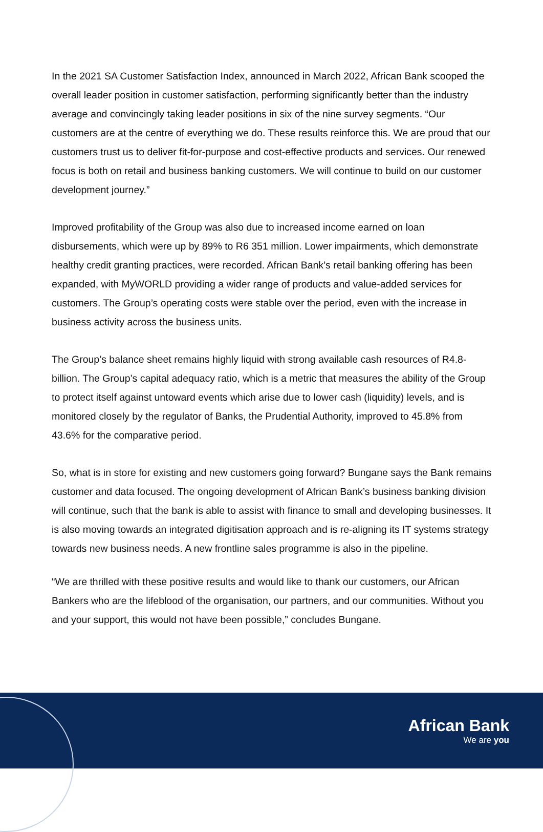In the 2021 SA Customer Satisfaction Index, announced in March 2022, African Bank scooped the overall leader position in customer satisfaction, performing significantly better than the industry average and convincingly taking leader positions in six of the nine survey segments. “Our customers are at the centre of everything we do. These results reinforce this. We are proud that our customers trust us to deliver fit-for-purpose and cost-effective products and services. Our renewed focus is both on retail and business banking customers. We will continue to build on our customer development journey.”
Improved profitability of the Group was also due to increased income earned on loan disbursements, which were up by 89% to R6 351 million. Lower impairments, which demonstrate healthy credit granting practices, were recorded. African Bank’s retail banking offering has been expanded, with MyWORLD providing a wider range of products and value-added services for customers. The Group’s operating costs were stable over the period, even with the increase in business activity across the business units.
The Group’s balance sheet remains highly liquid with strong available cash resources of R4.8-billion. The Group’s capital adequacy ratio, which is a metric that measures the ability of the Group to protect itself against untoward events which arise due to lower cash (liquidity) levels, and is monitored closely by the regulator of Banks, the Prudential Authority, improved to 45.8% from 43.6% for the comparative period.
So, what is in store for existing and new customers going forward? Bungane says the Bank remains customer and data focused. The ongoing development of African Bank’s business banking division will continue, such that the bank is able to assist with finance to small and developing businesses. It is also moving towards an integrated digitisation approach and is re-aligning its IT systems strategy towards new business needs. A new frontline sales programme is also in the pipeline.
“We are thrilled with these positive results and would like to thank our customers, our African Bankers who are the lifeblood of the organisation, our partners, and our communities. Without you and your support, this would not have been possible,” concludes Bungane.
African Bank
We are you